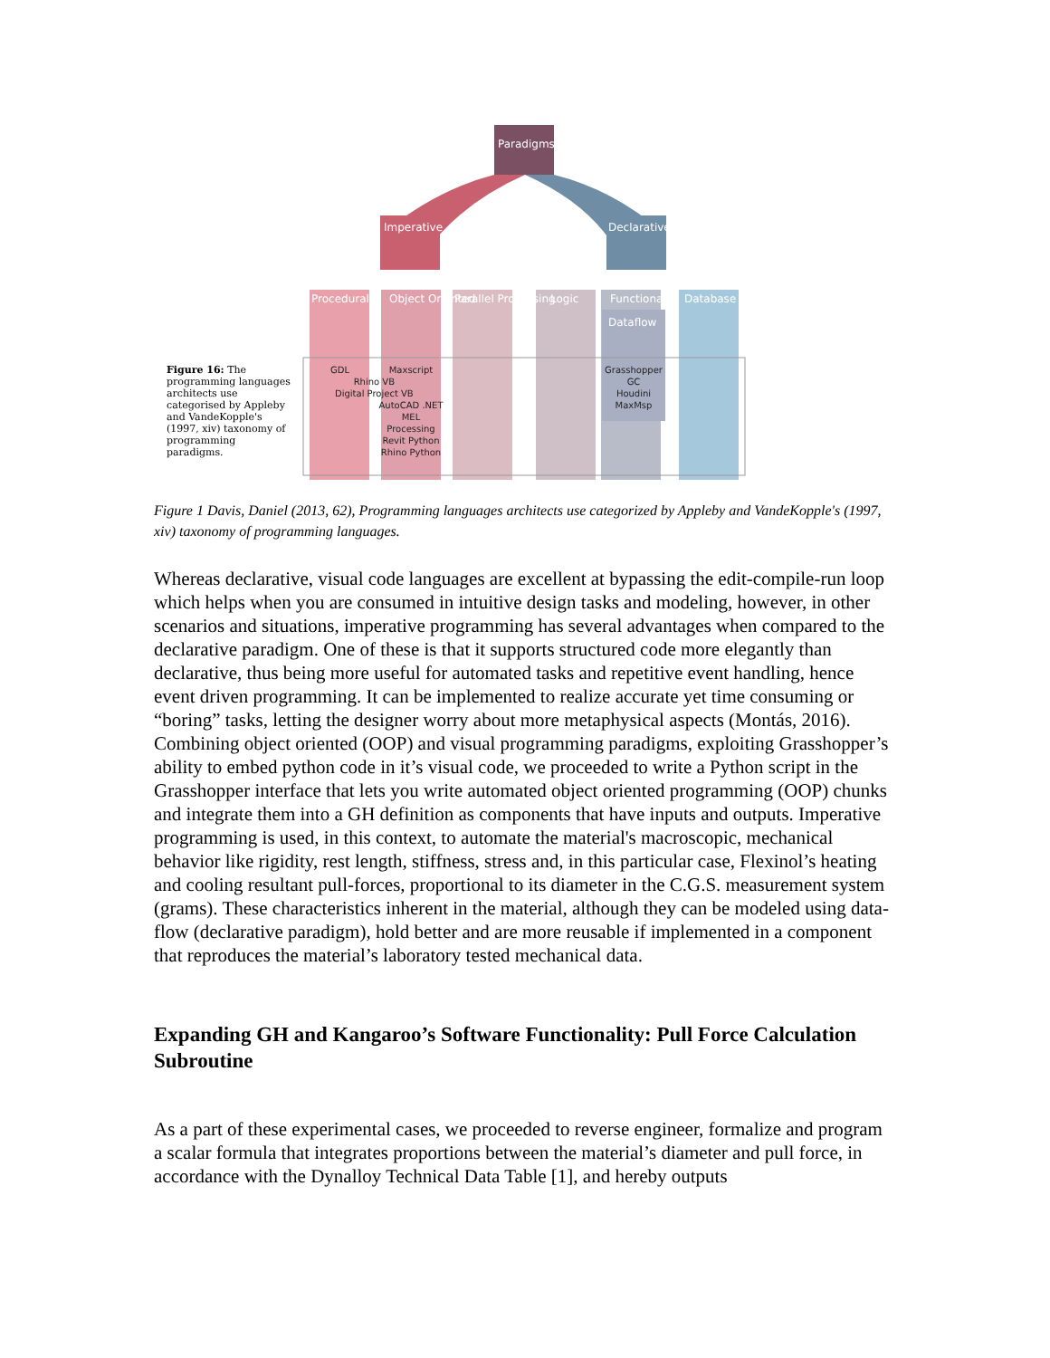Paradigms
Imperative Declarative
Procedural Object Oriented Parallel Processing Logic Functional Database
Dataflow
Figure 16: The programming languages architects use categorised by Appleby and VandeKopple's (1997, xiv) taxonomy of programming paradigms.
GDL
Rhino VB
Digital Project VB
Maxscript
AutoCAD .NET
MEL
Processing
Revit Python
Rhino Python
Grasshopper
GC
Houdini
MaxMsp
Figure 1 Davis, Daniel (2013, 62), Programming languages architects use categorized by Appleby and VandeKopple's (1997, xiv) taxonomy of programming languages.
Whereas declarative, visual code languages are excellent at bypassing the edit-compile-run loop which helps when you are consumed in intuitive design tasks and modeling, however, in other scenarios and situations, imperative programming has several advantages when compared to the declarative paradigm. One of these is that it supports structured code more elegantly than declarative, thus being more useful for automated tasks and repetitive event handling, hence event driven programming. It can be implemented to realize accurate yet time consuming or “boring” tasks, letting the designer worry about more metaphysical aspects (Montás, 2016).
Combining object oriented (OOP) and visual programming paradigms, exploiting Grasshopper’s ability to embed python code in it’s visual code, we proceeded to write a Python script in the Grasshopper interface that lets you write automated object oriented programming (OOP) chunks and integrate them into a GH definition as components that have inputs and outputs. Imperative programming is used, in this context, to automate the material's macroscopic, mechanical behavior like rigidity, rest length, stiffness, stress and, in this particular case, Flexinol’s heating and cooling resultant pull-forces, proportional to its diameter in the C.G.S. measurement system (grams). These characteristics inherent in the material, although they can be modeled using data-flow (declarative paradigm), hold better and are more reusable if implemented in a component that reproduces the material’s laboratory tested mechanical data.
Expanding GH and Kangaroo’s Software Functionality: Pull Force Calculation Subroutine
As a part of these experimental cases, we proceeded to reverse engineer, formalize and program a scalar formula that integrates proportions between the material’s diameter and pull force, in accordance with the Dynalloy Technical Data Table [1], and hereby outputs